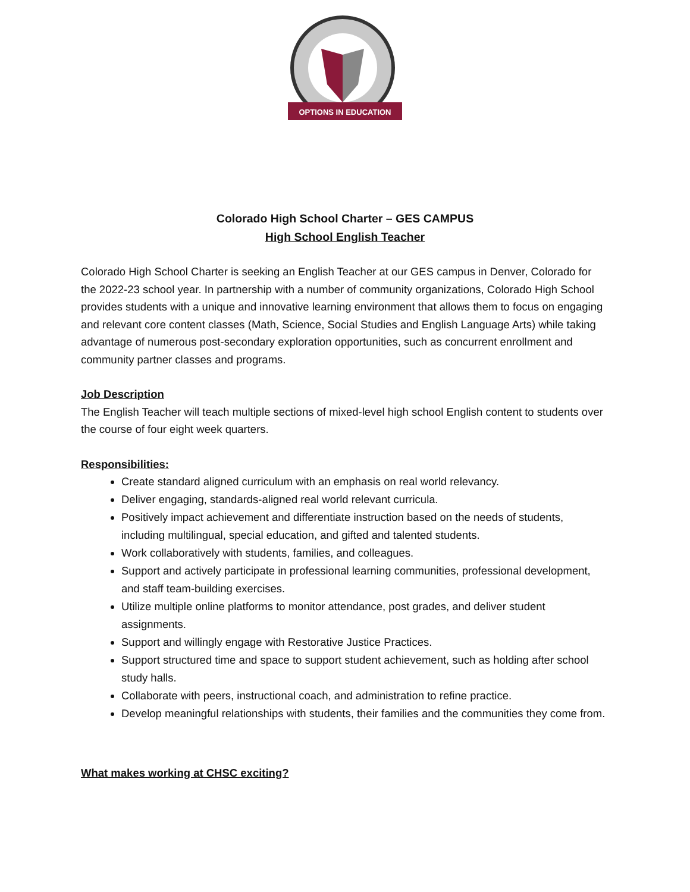OPTIONS IN EDUCATION
Colorado High School Charter – GES CAMPUS
High School English Teacher
Colorado High School Charter is seeking an English Teacher at our GES campus in Denver, Colorado for the 2022-23 school year. In partnership with a number of community organizations, Colorado High School provides students with a unique and innovative learning environment that allows them to focus on engaging and relevant core content classes (Math, Science, Social Studies and English Language Arts) while taking advantage of numerous post-secondary exploration opportunities, such as concurrent enrollment and community partner classes and programs.
Job Description
The English Teacher will teach multiple sections of mixed-level high school English content to students over the course of four eight week quarters.
Responsibilities:
Create standard aligned curriculum with an emphasis on real world relevancy.
Deliver engaging, standards-aligned real world relevant curricula.
Positively impact achievement and differentiate instruction based on the needs of students, including multilingual, special education, and gifted and talented students.
Work collaboratively with students, families, and colleagues.
Support and actively participate in professional learning communities, professional development, and staff team-building exercises.
Utilize multiple online platforms to monitor attendance, post grades, and deliver student assignments.
Support and willingly engage with Restorative Justice Practices.
Support structured time and space to support student achievement, such as holding after school study halls.
Collaborate with peers, instructional coach, and administration to refine practice.
Develop meaningful relationships with students, their families and the communities they come from.
What makes working at CHSC exciting?